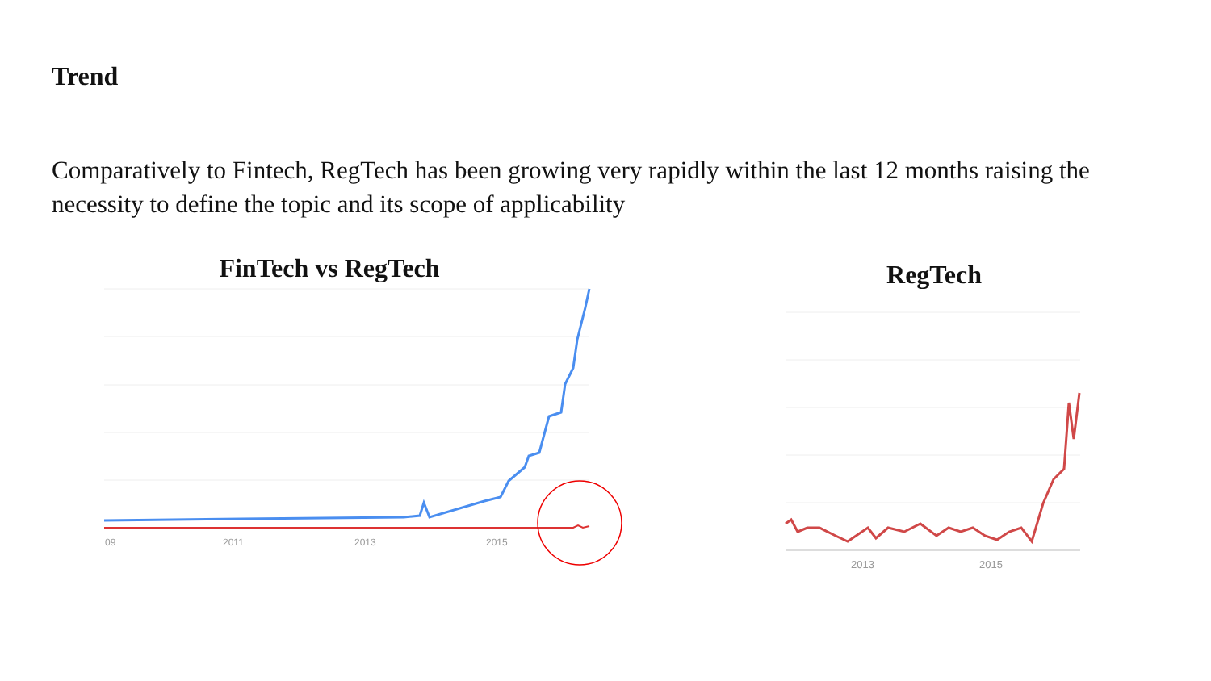Trend
Comparatively to Fintech, RegTech has been growing very rapidly within the last 12 months raising the necessity to define the topic and its scope of applicability
FinTech vs RegTech
09
2011
2013
2015
RegTech
2013
2015